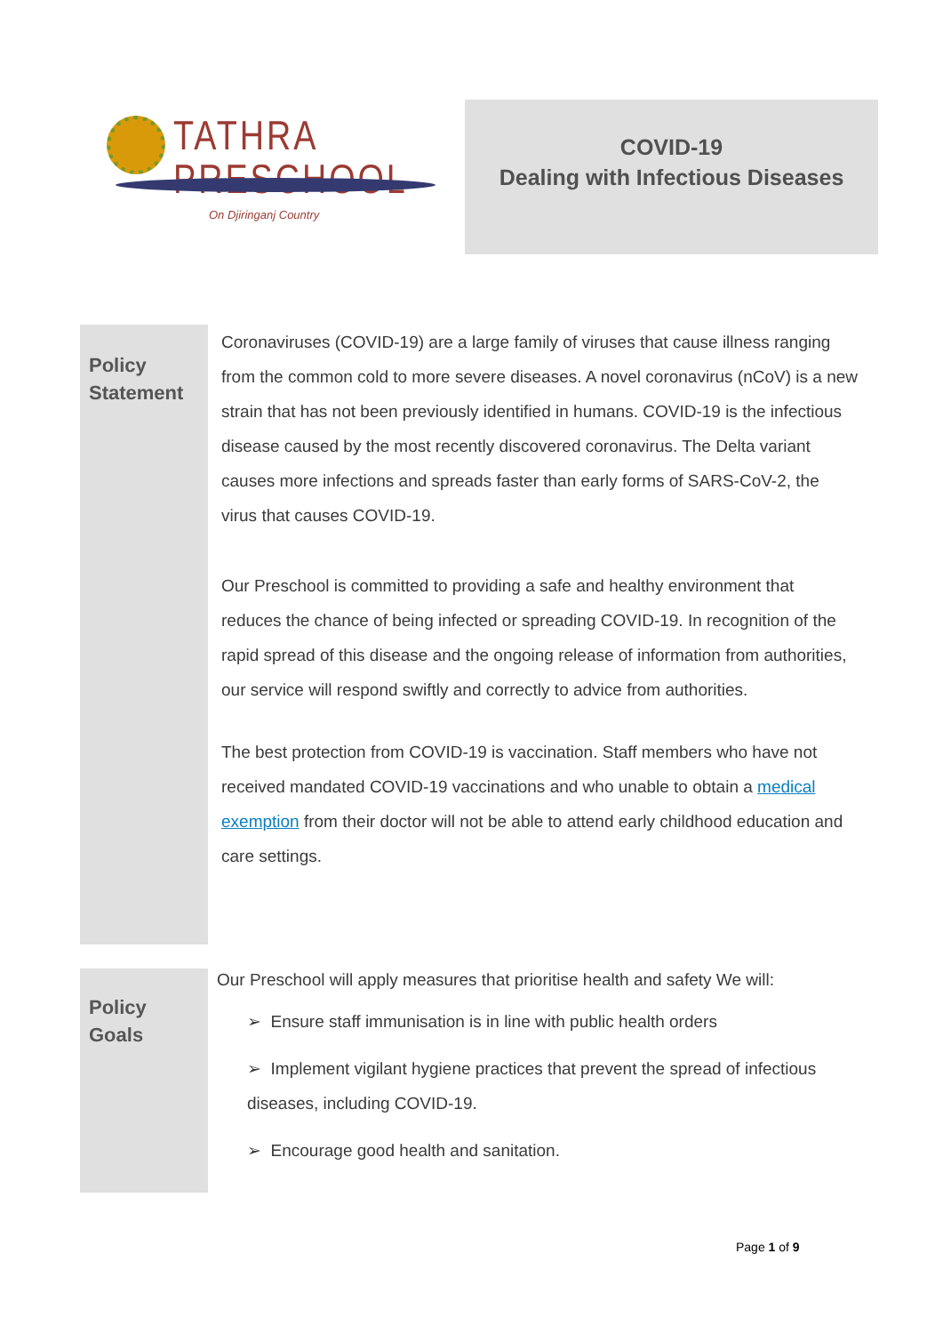TATHRA PRESCHOOL
On Djiringanj Country
COVID-19
Dealing with Infectious Diseases
Policy Statement
Coronaviruses (COVID-19) are a large family of viruses that cause illness ranging from the common cold to more severe diseases. A novel coronavirus (nCoV) is a new strain that has not been previously identified in humans. COVID-19 is the infectious disease caused by the most recently discovered coronavirus. The Delta variant causes more infections and spreads faster than early forms of SARS-CoV-2, the virus that causes COVID-19.
Our Preschool is committed to providing a safe and healthy environment that reduces the chance of being infected or spreading COVID-19. In recognition of the rapid spread of this disease and the ongoing release of information from authorities, our service will respond swiftly and correctly to advice from authorities.
The best protection from COVID-19 is vaccination. Staff members who have not received mandated COVID-19 vaccinations and who unable to obtain a medical exemption from their doctor will not be able to attend early childhood education and care settings.
Policy Goals
Our Preschool will apply measures that prioritise health and safety We will:
➢ Ensure staff immunisation is in line with public health orders
➢ Implement vigilant hygiene practices that prevent the spread of infectious diseases, including COVID-19.
➢ Encourage good health and sanitation.
Page 1 of 9